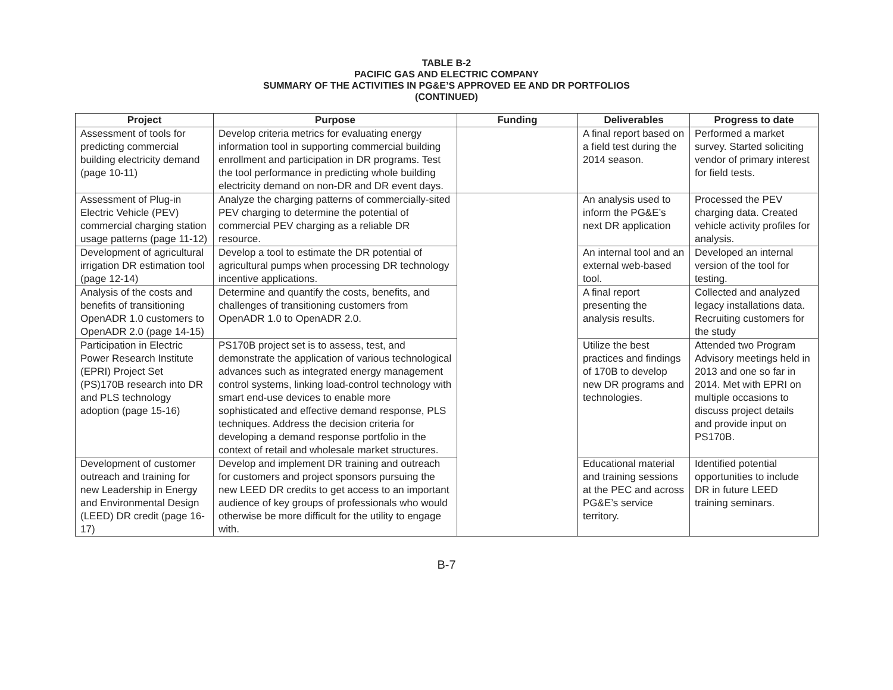TABLE B-2
PACIFIC GAS AND ELECTRIC COMPANY
SUMMARY OF THE ACTIVITIES IN PG&E’S APPROVED EE AND DR PORTFOLIOS
(CONTINUED)
| Project | Purpose | Funding | Deliverables | Progress to date |
| --- | --- | --- | --- | --- |
| Assessment of tools for predicting commercial building electricity demand (page 10-11) | Develop criteria metrics for evaluating energy information tool in supporting commercial building enrollment and participation in DR programs. Test the tool performance in predicting whole building electricity demand on non-DR and DR event days. | | A final report based on a field test during the 2014 season. | Performed a market survey. Started soliciting vendor of primary interest for field tests. |
| Assessment of Plug-in Electric Vehicle (PEV) commercial charging station usage patterns (page 11-12) | Analyze the charging patterns of commercially-sited PEV charging to determine the potential of commercial PEV charging as a reliable DR resource. | | An analysis used to inform the PG&E’s next DR application | Processed the PEV charging data. Created vehicle activity profiles for analysis. |
| Development of agricultural irrigation DR estimation tool (page 12-14) | Develop a tool to estimate the DR potential of agricultural pumps when processing DR technology incentive applications. | | An internal tool and an external web-based tool. | Developed an internal version of the tool for testing. |
| Analysis of the costs and benefits of transitioning OpenADR 1.0 customers to OpenADR 2.0 (page 14-15) | Determine and quantify the costs, benefits, and challenges of transitioning customers from OpenADR 1.0 to OpenADR 2.0. | | A final report presenting the analysis results. | Collected and analyzed legacy installations data. Recruiting customers for the study |
| Participation in Electric Power Research Institute (EPRI) Project Set (PS)170B research into DR and PLS technology adoption (page 15-16) | PS170B project set is to assess, test, and demonstrate the application of various technological advances such as integrated energy management control systems, linking load-control technology with smart end-use devices to enable more sophisticated and effective demand response, PLS techniques. Address the decision criteria for developing a demand response portfolio in the context of retail and wholesale market structures. | | Utilize the best practices and findings of 170B to develop new DR programs and technologies. | Attended two Program Advisory meetings held in 2013 and one so far in 2014. Met with EPRI on multiple occasions to discuss project details and provide input on PS170B. |
| Development of customer outreach and training for new Leadership in Energy and Environmental Design (LEED) DR credit (page 16-17) | Develop and implement DR training and outreach for customers and project sponsors pursuing the new LEED DR credits to get access to an important audience of key groups of professionals who would otherwise be more difficult for the utility to engage with. | | Educational material and training sessions at the PEC and across PG&E’s service territory. | Identified potential opportunities to include DR in future LEED training seminars. |
B-7